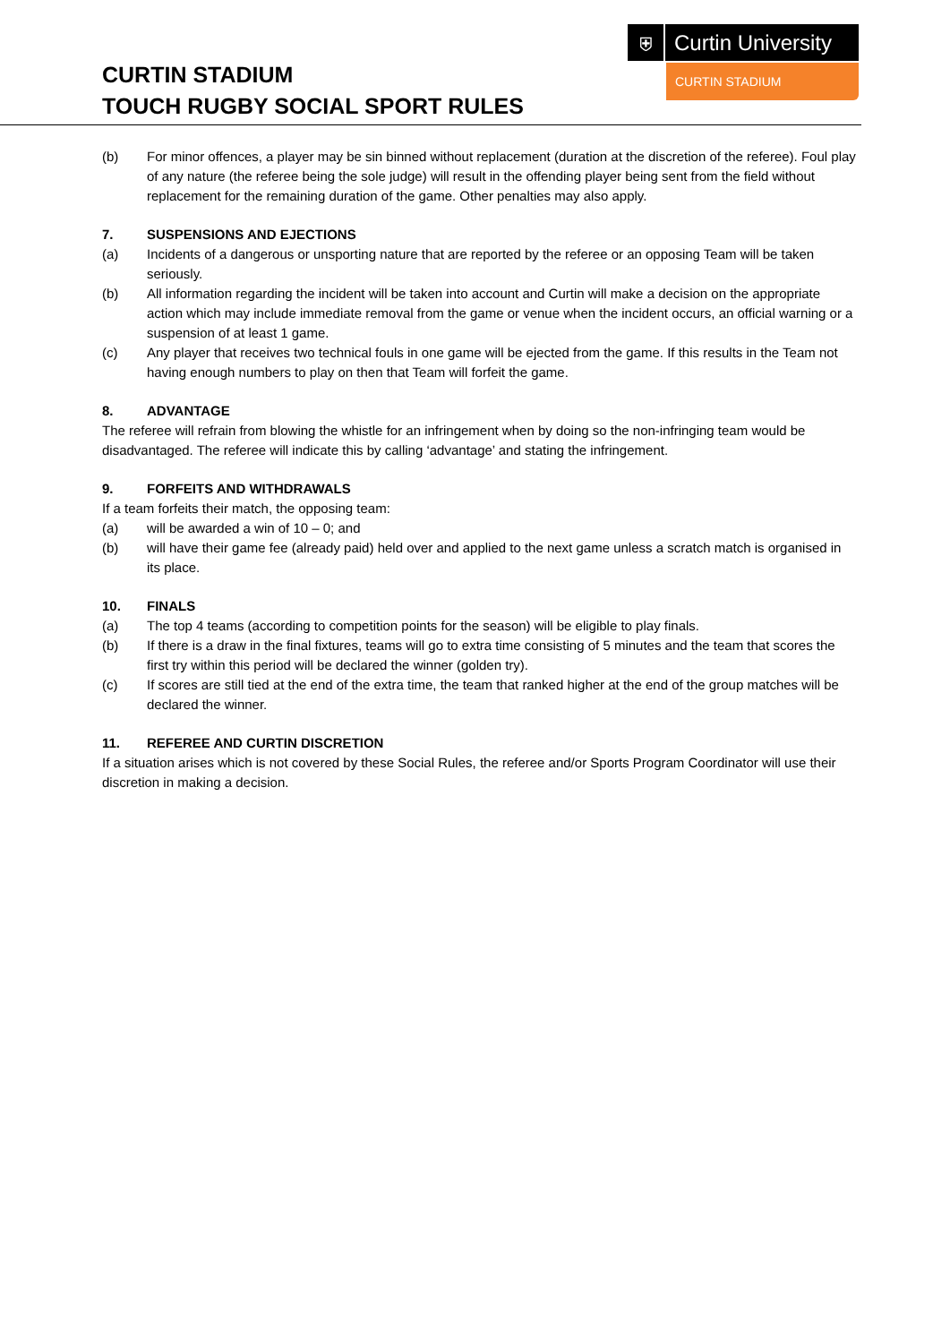⛨
Curtin University
CURTIN STADIUM
CURTIN STADIUM
TOUCH RUGBY SOCIAL SPORT RULES
(b) For minor offences, a player may be sin binned without replacement (duration at the discretion of the referee). Foul play of any nature (the referee being the sole judge) will result in the offending player being sent from the field without replacement for the remaining duration of the game. Other penalties may also apply.
7. SUSPENSIONS AND EJECTIONS
(a) Incidents of a dangerous or unsporting nature that are reported by the referee or an opposing Team will be taken seriously.
(b) All information regarding the incident will be taken into account and Curtin will make a decision on the appropriate action which may include immediate removal from the game or venue when the incident occurs, an official warning or a suspension of at least 1 game.
(c) Any player that receives two technical fouls in one game will be ejected from the game. If this results in the Team not having enough numbers to play on then that Team will forfeit the game.
8. ADVANTAGE
The referee will refrain from blowing the whistle for an infringement when by doing so the non-infringing team would be disadvantaged. The referee will indicate this by calling ‘advantage’ and stating the infringement.
9. FORFEITS AND WITHDRAWALS
If a team forfeits their match, the opposing team:
(a) will be awarded a win of 10 – 0; and
(b) will have their game fee (already paid) held over and applied to the next game unless a scratch match is organised in its place.
10. FINALS
(a) The top 4 teams (according to competition points for the season) will be eligible to play finals.
(b) If there is a draw in the final fixtures, teams will go to extra time consisting of 5 minutes and the team that scores the first try within this period will be declared the winner (golden try).
(c) If scores are still tied at the end of the extra time, the team that ranked higher at the end of the group matches will be declared the winner.
11. REFEREE AND CURTIN DISCRETION
If a situation arises which is not covered by these Social Rules, the referee and/or Sports Program Coordinator will use their discretion in making a decision.